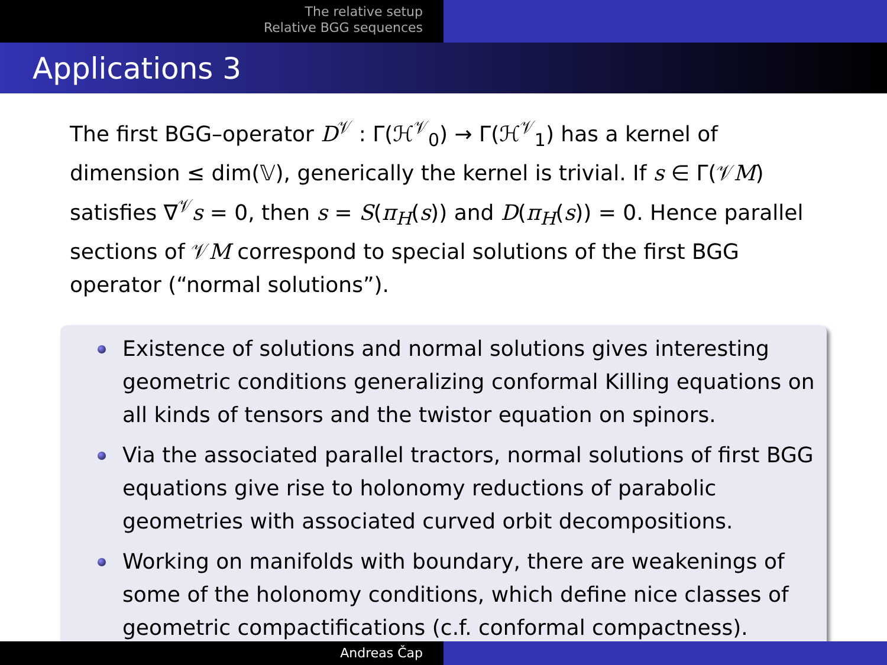The relative setup
Relative BGG sequences
Applications 3
The first BGG–operator D<sup>𝒱</sup> : Γ(ℋ<sup>𝒱</sup><sub>0</sub>) → Γ(ℋ<sup>𝒱</sup><sub>1</sub>) has a kernel of dimension ≤ dim(𝕍), generically the kernel is trivial. If s ∈ Γ(𝒱M) satisfies ∇<sup>𝒱</sup>s = 0, then s = S(π<sub>H</sub>(s)) and D(π<sub>H</sub>(s)) = 0. Hence parallel sections of 𝒱M correspond to special solutions of the first BGG operator (“normal solutions”).
Existence of solutions and normal solutions gives interesting geometric conditions generalizing conformal Killing equations on all kinds of tensors and the twistor equation on spinors.
Via the associated parallel tractors, normal solutions of first BGG equations give rise to holonomy reductions of parabolic geometries with associated curved orbit decompositions.
Working on manifolds with boundary, there are weakenings of some of the holonomy conditions, which define nice classes of geometric compactifications (c.f. conformal compactness).
Andreas Čap